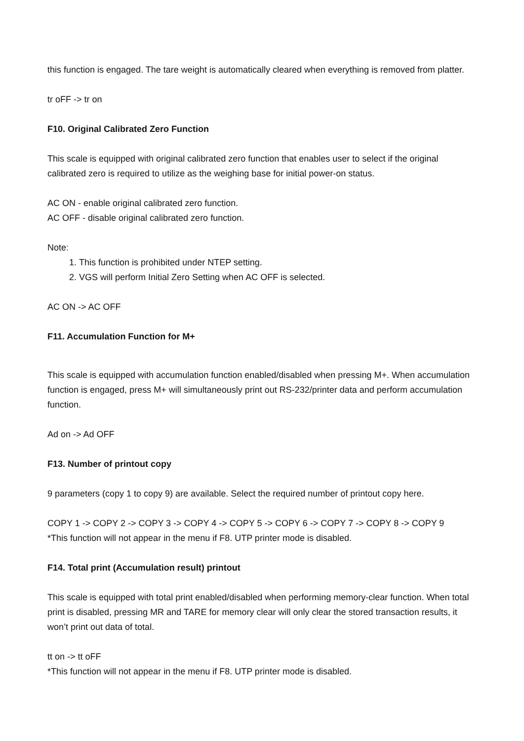this function is engaged. The tare weight is automatically cleared when everything is removed from platter.
tr oFF -> tr on
F10. Original Calibrated Zero Function
This scale is equipped with original calibrated zero function that enables user to select if the original calibrated zero is required to utilize as the weighing base for initial power-on status.
AC ON - enable original calibrated zero function.
AC OFF - disable original calibrated zero function.
Note:
1. This function is prohibited under NTEP setting.
2. VGS will perform Initial Zero Setting when AC OFF is selected.
AC ON -> AC OFF
F11. Accumulation Function for M+
This scale is equipped with accumulation function enabled/disabled when pressing M+. When accumulation function is engaged, press M+ will simultaneously print out RS-232/printer data and perform accumulation function.
Ad on -> Ad OFF
F13. Number of printout copy
9 parameters (copy 1 to copy 9) are available. Select the required number of printout copy here.
COPY 1 -> COPY 2 -> COPY 3 -> COPY 4 -> COPY 5 -> COPY 6 -> COPY 7 -> COPY 8 -> COPY 9
*This function will not appear in the menu if F8. UTP printer mode is disabled.
F14. Total print (Accumulation result) printout
This scale is equipped with total print enabled/disabled when performing memory-clear function. When total print is disabled, pressing MR and TARE for memory clear will only clear the stored transaction results, it won’t print out data of total.
tt on -> tt oFF
*This function will not appear in the menu if F8. UTP printer mode is disabled.